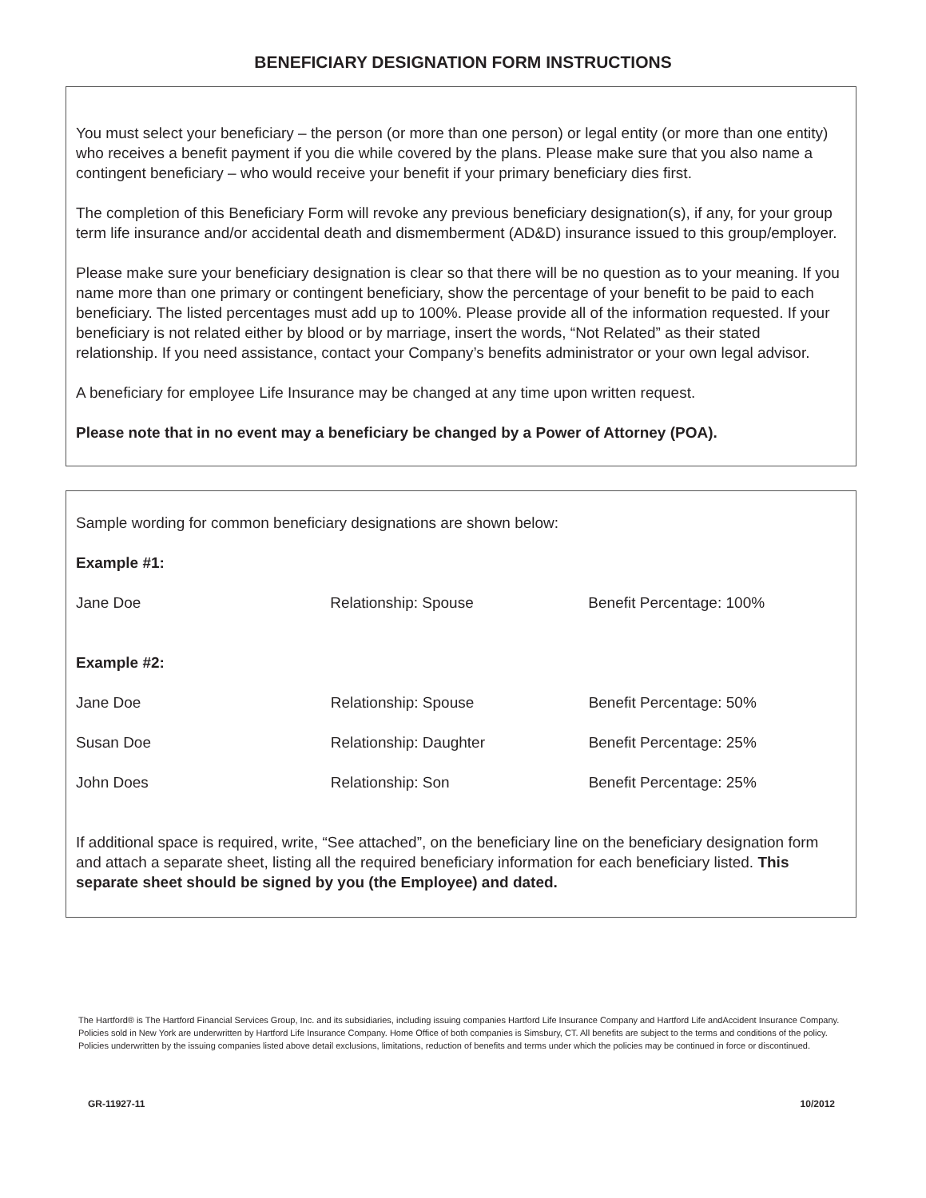BENEFICIARY DESIGNATION FORM INSTRUCTIONS
You must select your beneficiary – the person (or more than one person) or legal entity (or more than one entity) who receives a benefit payment if you die while covered by the plans. Please make sure that you also name a contingent beneficiary – who would receive your benefit if your primary beneficiary dies first.
The completion of this Beneficiary Form will revoke any previous beneficiary designation(s), if any, for your group term life insurance and/or accidental death and dismemberment (AD&D) insurance issued to this group/employer.
Please make sure your beneficiary designation is clear so that there will be no question as to your meaning. If you name more than one primary or contingent beneficiary, show the percentage of your benefit to be paid to each beneficiary. The listed percentages must add up to 100%. Please provide all of the information requested. If your beneficiary is not related either by blood or by marriage, insert the words, “Not Related” as their stated relationship. If you need assistance, contact your Company’s benefits administrator or your own legal advisor.
A beneficiary for employee Life Insurance may be changed at any time upon written request.
Please note that in no event may a beneficiary be changed by a Power of Attorney (POA).
Sample wording for common beneficiary designations are shown below:
Example #1:
| Jane Doe | Relationship: Spouse | Benefit Percentage: 100% |
Example #2:
| Jane Doe | Relationship: Spouse | Benefit Percentage: 50% |
| Susan Doe | Relationship: Daughter | Benefit Percentage: 25% |
| John Does | Relationship: Son | Benefit Percentage: 25% |
If additional space is required, write, “See attached”, on the beneficiary line on the beneficiary designation form and attach a separate sheet, listing all the required beneficiary information for each beneficiary listed. This separate sheet should be signed by you (the Employee) and dated.
The Hartford® is The Hartford Financial Services Group, Inc. and its subsidiaries, including issuing companies Hartford Life Insurance Company and Hartford Life andAccident Insurance Company. Policies sold in New York are underwritten by Hartford Life Insurance Company. Home Office of both companies is Simsbury, CT. All benefits are subject to the terms and conditions of the policy. Policies underwritten by the issuing companies listed above detail exclusions, limitations, reduction of benefits and terms under which the policies may be continued in force or discontinued.
GR-11927-11 10/2012